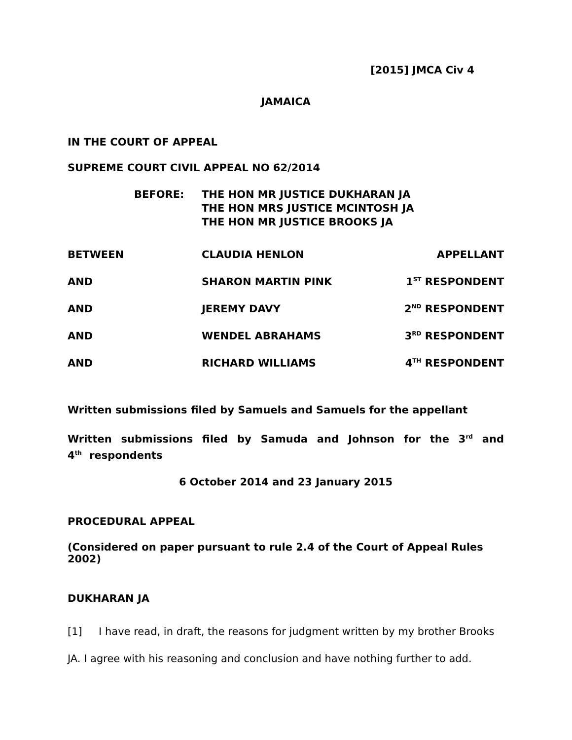[2015] JMCA Civ 4
JAMAICA
IN THE COURT OF APPEAL
SUPREME COURT CIVIL APPEAL NO 62/2014
BEFORE: THE HON MR JUSTICE DUKHARAN JA
THE HON MRS JUSTICE MCINTOSH JA
THE HON MR JUSTICE BROOKS JA
| BETWEEN | CLAUDIA HENLON | APPELLANT |
| AND | SHARON MARTIN PINK | 1<sup>ST</sup> RESPONDENT |
| AND | JEREMY DAVY | 2<sup>ND</sup> RESPONDENT |
| AND | WENDEL ABRAHAMS | 3<sup>RD</sup> RESPONDENT |
| AND | RICHARD WILLIAMS | 4<sup>TH</sup> RESPONDENT |
Written submissions filed by Samuels and Samuels for the appellant
Written submissions filed by Samuda and Johnson for the 3<sup>rd</sup> and 4<sup>th</sup> respondents
6 October 2014 and 23 January 2015
PROCEDURAL APPEAL
(Considered on paper pursuant to rule 2.4 of the Court of Appeal Rules 2002)
DUKHARAN JA
[1] I have read, in draft, the reasons for judgment written by my brother Brooks JA. I agree with his reasoning and conclusion and have nothing further to add.